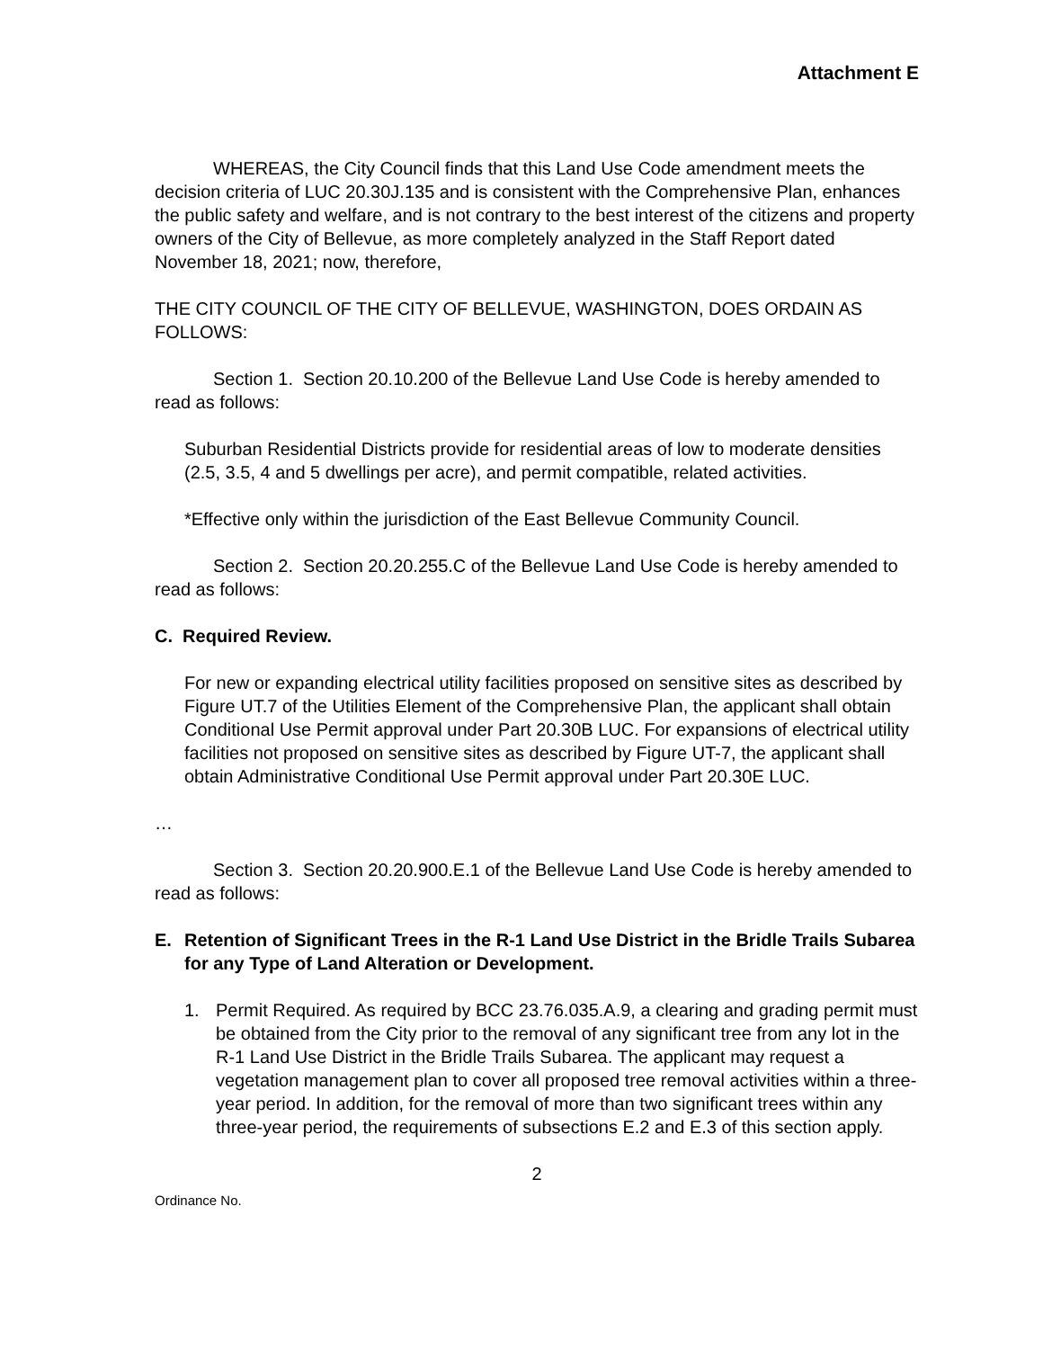Attachment E
WHEREAS, the City Council finds that this Land Use Code amendment meets the decision criteria of LUC 20.30J.135 and is consistent with the Comprehensive Plan, enhances the public safety and welfare, and is not contrary to the best interest of the citizens and property owners of the City of Bellevue, as more completely analyzed in the Staff Report dated November 18, 2021; now, therefore,
THE CITY COUNCIL OF THE CITY OF BELLEVUE, WASHINGTON, DOES ORDAIN AS FOLLOWS:
Section 1. Section 20.10.200 of the Bellevue Land Use Code is hereby amended to read as follows:
Suburban Residential Districts provide for residential areas of low to moderate densities (2.5, 3.5, 4 and 5 dwellings per acre), and permit compatible, related activities.
*Effective only within the jurisdiction of the East Bellevue Community Council.
Section 2. Section 20.20.255.C of the Bellevue Land Use Code is hereby amended to read as follows:
C. Required Review.
For new or expanding electrical utility facilities proposed on sensitive sites as described by Figure UT.7 of the Utilities Element of the Comprehensive Plan, the applicant shall obtain Conditional Use Permit approval under Part 20.30B LUC. For expansions of electrical utility facilities not proposed on sensitive sites as described by Figure UT-7, the applicant shall obtain Administrative Conditional Use Permit approval under Part 20.30E LUC.
…
Section 3. Section 20.20.900.E.1 of the Bellevue Land Use Code is hereby amended to read as follows:
E. Retention of Significant Trees in the R-1 Land Use District in the Bridle Trails Subarea for any Type of Land Alteration or Development.
1. Permit Required. As required by BCC 23.76.035.A.9, a clearing and grading permit must be obtained from the City prior to the removal of any significant tree from any lot in the R-1 Land Use District in the Bridle Trails Subarea. The applicant may request a vegetation management plan to cover all proposed tree removal activities within a three-year period. In addition, for the removal of more than two significant trees within any three-year period, the requirements of subsections E.2 and E.3 of this section apply.
2
Ordinance No.